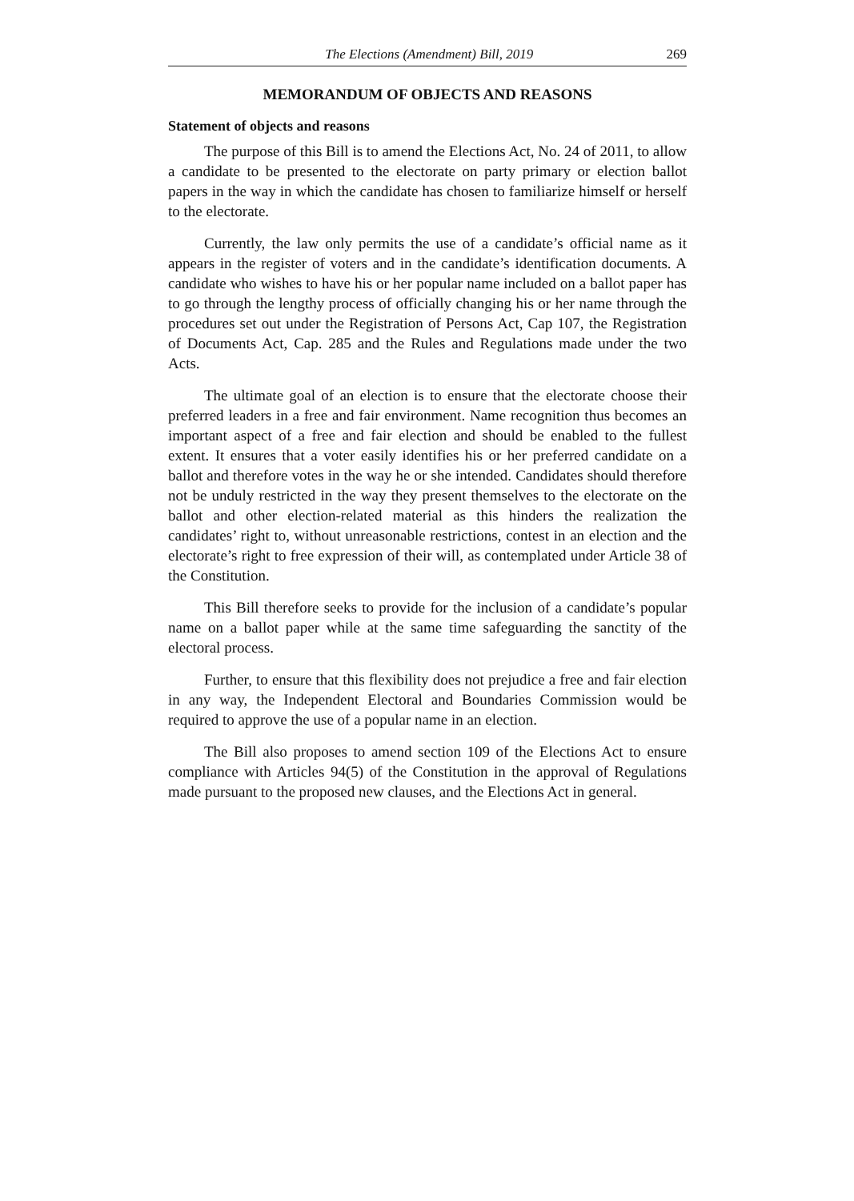The Elections (Amendment) Bill, 2019 269
MEMORANDUM OF OBJECTS AND REASONS
Statement of objects and reasons
The purpose of this Bill is to amend the Elections Act, No. 24 of 2011, to allow a candidate to be presented to the electorate on party primary or election ballot papers in the way in which the candidate has chosen to familiarize himself or herself to the electorate.
Currently, the law only permits the use of a candidate’s official name as it appears in the register of voters and in the candidate’s identification documents. A candidate who wishes to have his or her popular name included on a ballot paper has to go through the lengthy process of officially changing his or her name through the procedures set out under the Registration of Persons Act, Cap 107, the Registration of Documents Act, Cap. 285 and the Rules and Regulations made under the two Acts.
The ultimate goal of an election is to ensure that the electorate choose their preferred leaders in a free and fair environment. Name recognition thus becomes an important aspect of a free and fair election and should be enabled to the fullest extent. It ensures that a voter easily identifies his or her preferred candidate on a ballot and therefore votes in the way he or she intended. Candidates should therefore not be unduly restricted in the way they present themselves to the electorate on the ballot and other election-related material as this hinders the realization the candidates’ right to, without unreasonable restrictions, contest in an election and the electorate’s right to free expression of their will, as contemplated under Article 38 of the Constitution.
This Bill therefore seeks to provide for the inclusion of a candidate’s popular name on a ballot paper while at the same time safeguarding the sanctity of the electoral process.
Further, to ensure that this flexibility does not prejudice a free and fair election in any way, the Independent Electoral and Boundaries Commission would be required to approve the use of a popular name in an election.
The Bill also proposes to amend section 109 of the Elections Act to ensure compliance with Articles 94(5) of the Constitution in the approval of Regulations made pursuant to the proposed new clauses, and the Elections Act in general.